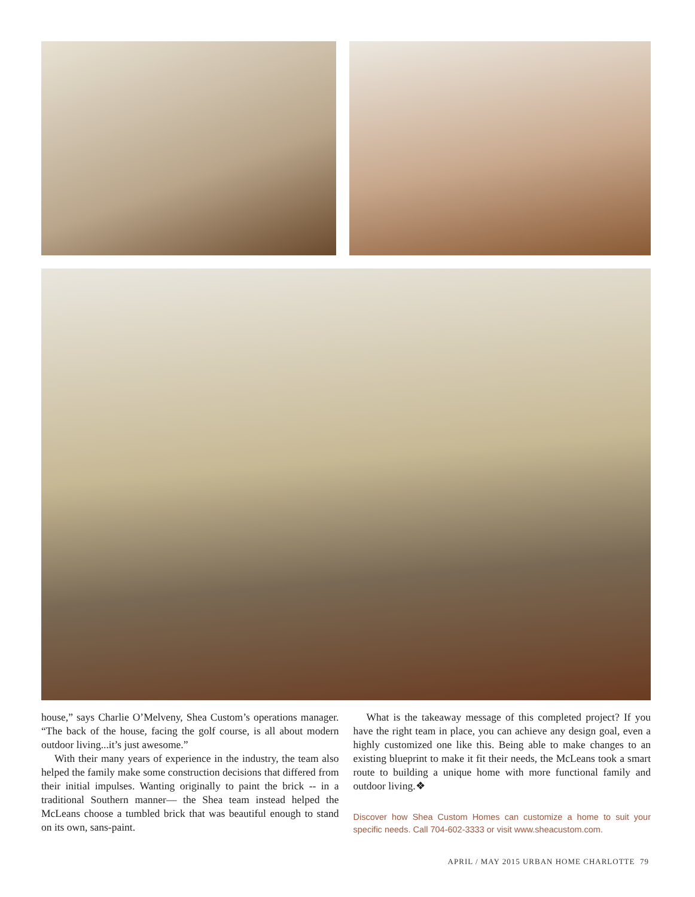house,” says Charlie O’Melveny, Shea Custom’s operations manager. “The back of the house, facing the golf course, is all about modern outdoor living...it’s just awesome.”
With their many years of experience in the industry, the team also helped the family make some construction decisions that differed from their initial impulses. Wanting originally to paint the brick -- in a traditional Southern manner— the Shea team instead helped the McLeans choose a tumbled brick that was beautiful enough to stand on its own, sans-paint.
What is the takeaway message of this completed project? If you have the right team in place, you can achieve any design goal, even a highly customized one like this. Being able to make changes to an existing blueprint to make it fit their needs, the McLeans took a smart route to building a unique home with more functional family and outdoor living.❖
Discover how Shea Custom Homes can customize a home to suit your specific needs. Call 704-602-3333 or visit www.sheacustom.com.
APRIL / MAY 2015 URBAN HOME CHARLOTTE 79